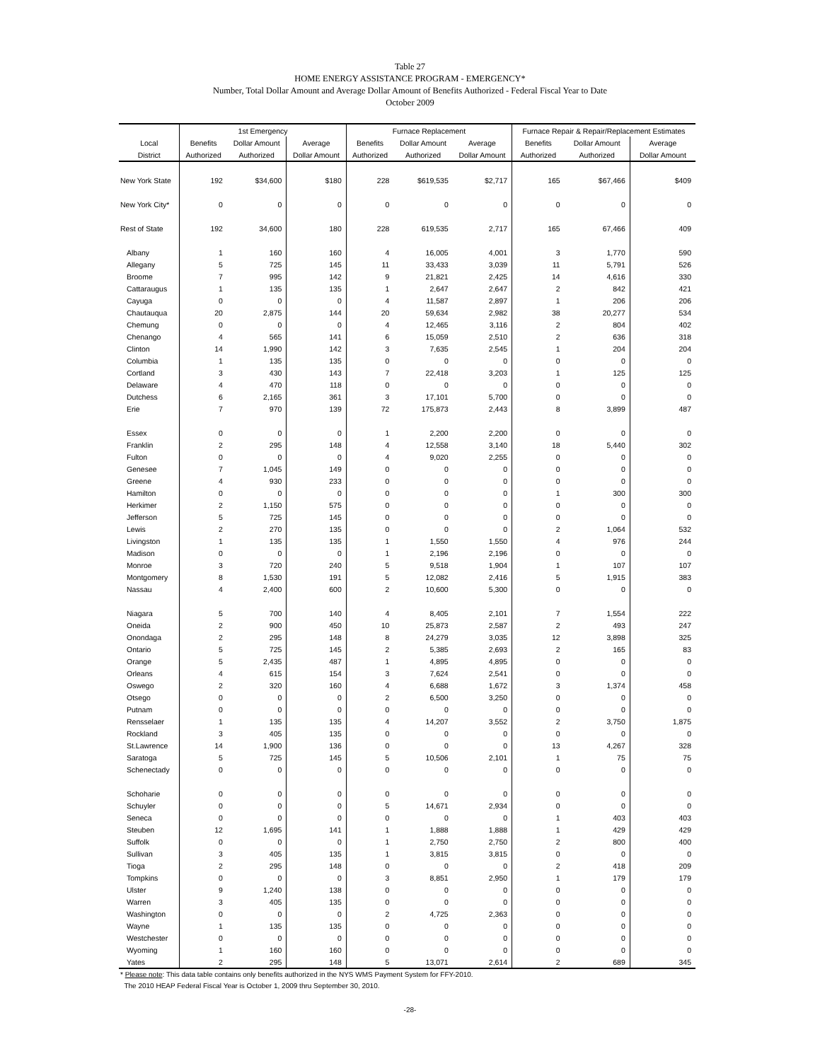Table 27
HOME ENERGY ASSISTANCE PROGRAM - EMERGENCY*
Number, Total Dollar Amount and Average Dollar Amount of Benefits Authorized - Federal Fiscal Year to Date
October 2009
| | 1st Emergency | | | Furnace Replacement | | | Furnace Repair & Repair/Replacement Estimates | | |
| --- | --- | --- | --- | --- | --- | --- | --- | --- | --- |
| Local | Benefits | Dollar Amount | Average | Benefits | Dollar Amount | Average | Benefits | Dollar Amount | Average |
| District | Authorized | Authorized | Dollar Amount | Authorized | Authorized | Dollar Amount | Authorized | Authorized | Dollar Amount |
| New York State | 192 | $34,600 | $180 | 228 | $619,535 | $2,717 | 165 | $67,466 | $409 |
| New York City* | 0 | 0 | 0 | 0 | 0 | 0 | 0 | 0 | 0 |
| Rest of State | 192 | 34,600 | 180 | 228 | 619,535 | 2,717 | 165 | 67,466 | 409 |
| Albany | 1 | 160 | 160 | 4 | 16,005 | 4,001 | 3 | 1,770 | 590 |
| Allegany | 5 | 725 | 145 | 11 | 33,433 | 3,039 | 11 | 5,791 | 526 |
| Broome | 7 | 995 | 142 | 9 | 21,821 | 2,425 | 14 | 4,616 | 330 |
| Cattaraugus | 1 | 135 | 135 | 1 | 2,647 | 2,647 | 2 | 842 | 421 |
| Cayuga | 0 | 0 | 0 | 4 | 11,587 | 2,897 | 1 | 206 | 206 |
| Chautauqua | 20 | 2,875 | 144 | 20 | 59,634 | 2,982 | 38 | 20,277 | 534 |
| Chemung | 0 | 0 | 0 | 4 | 12,465 | 3,116 | 2 | 804 | 402 |
| Chenango | 4 | 565 | 141 | 6 | 15,059 | 2,510 | 2 | 636 | 318 |
| Clinton | 14 | 1,990 | 142 | 3 | 7,635 | 2,545 | 1 | 204 | 204 |
| Columbia | 1 | 135 | 135 | 0 | 0 | 0 | 0 | 0 | 0 |
| Cortland | 3 | 430 | 143 | 7 | 22,418 | 3,203 | 1 | 125 | 125 |
| Delaware | 4 | 470 | 118 | 0 | 0 | 0 | 0 | 0 | 0 |
| Dutchess | 6 | 2,165 | 361 | 3 | 17,101 | 5,700 | 0 | 0 | 0 |
| Erie | 7 | 970 | 139 | 72 | 175,873 | 2,443 | 8 | 3,899 | 487 |
| Essex | 0 | 0 | 0 | 1 | 2,200 | 2,200 | 0 | 0 | 0 |
| Franklin | 2 | 295 | 148 | 4 | 12,558 | 3,140 | 18 | 5,440 | 302 |
| Fulton | 0 | 0 | 0 | 4 | 9,020 | 2,255 | 0 | 0 | 0 |
| Genesee | 7 | 1,045 | 149 | 0 | 0 | 0 | 0 | 0 | 0 |
| Greene | 4 | 930 | 233 | 0 | 0 | 0 | 0 | 0 | 0 |
| Hamilton | 0 | 0 | 0 | 0 | 0 | 0 | 1 | 300 | 300 |
| Herkimer | 2 | 1,150 | 575 | 0 | 0 | 0 | 0 | 0 | 0 |
| Jefferson | 5 | 725 | 145 | 0 | 0 | 0 | 0 | 0 | 0 |
| Lewis | 2 | 270 | 135 | 0 | 0 | 0 | 2 | 1,064 | 532 |
| Livingston | 1 | 135 | 135 | 1 | 1,550 | 1,550 | 4 | 976 | 244 |
| Madison | 0 | 0 | 0 | 1 | 2,196 | 2,196 | 0 | 0 | 0 |
| Monroe | 3 | 720 | 240 | 5 | 9,518 | 1,904 | 1 | 107 | 107 |
| Montgomery | 8 | 1,530 | 191 | 5 | 12,082 | 2,416 | 5 | 1,915 | 383 |
| Nassau | 4 | 2,400 | 600 | 2 | 10,600 | 5,300 | 0 | 0 | 0 |
| Niagara | 5 | 700 | 140 | 4 | 8,405 | 2,101 | 7 | 1,554 | 222 |
| Oneida | 2 | 900 | 450 | 10 | 25,873 | 2,587 | 2 | 493 | 247 |
| Onondaga | 2 | 295 | 148 | 8 | 24,279 | 3,035 | 12 | 3,898 | 325 |
| Ontario | 5 | 725 | 145 | 2 | 5,385 | 2,693 | 2 | 165 | 83 |
| Orange | 5 | 2,435 | 487 | 1 | 4,895 | 4,895 | 0 | 0 | 0 |
| Orleans | 4 | 615 | 154 | 3 | 7,624 | 2,541 | 0 | 0 | 0 |
| Oswego | 2 | 320 | 160 | 4 | 6,688 | 1,672 | 3 | 1,374 | 458 |
| Otsego | 0 | 0 | 0 | 2 | 6,500 | 3,250 | 0 | 0 | 0 |
| Putnam | 0 | 0 | 0 | 0 | 0 | 0 | 0 | 0 | 0 |
| Rensselaer | 1 | 135 | 135 | 4 | 14,207 | 3,552 | 2 | 3,750 | 1,875 |
| Rockland | 3 | 405 | 135 | 0 | 0 | 0 | 0 | 0 | 0 |
| St.Lawrence | 14 | 1,900 | 136 | 0 | 0 | 0 | 13 | 4,267 | 328 |
| Saratoga | 5 | 725 | 145 | 5 | 10,506 | 2,101 | 1 | 75 | 75 |
| Schenectady | 0 | 0 | 0 | 0 | 0 | 0 | 0 | 0 | 0 |
| Schoharie | 0 | 0 | 0 | 0 | 0 | 0 | 0 | 0 | 0 |
| Schuyler | 0 | 0 | 0 | 5 | 14,671 | 2,934 | 0 | 0 | 0 |
| Seneca | 0 | 0 | 0 | 0 | 0 | 0 | 1 | 403 | 403 |
| Steuben | 12 | 1,695 | 141 | 1 | 1,888 | 1,888 | 1 | 429 | 429 |
| Suffolk | 0 | 0 | 0 | 1 | 2,750 | 2,750 | 2 | 800 | 400 |
| Sullivan | 3 | 405 | 135 | 1 | 3,815 | 3,815 | 0 | 0 | 0 |
| Tioga | 2 | 295 | 148 | 0 | 0 | 0 | 2 | 418 | 209 |
| Tompkins | 0 | 0 | 0 | 3 | 8,851 | 2,950 | 1 | 179 | 179 |
| Ulster | 9 | 1,240 | 138 | 0 | 0 | 0 | 0 | 0 | 0 |
| Warren | 3 | 405 | 135 | 0 | 0 | 0 | 0 | 0 | 0 |
| Washington | 0 | 0 | 0 | 2 | 4,725 | 2,363 | 0 | 0 | 0 |
| Wayne | 1 | 135 | 135 | 0 | 0 | 0 | 0 | 0 | 0 |
| Westchester | 0 | 0 | 0 | 0 | 0 | 0 | 0 | 0 | 0 |
| Wyoming | 1 | 160 | 160 | 0 | 0 | 0 | 0 | 0 | 0 |
| Yates | 2 | 295 | 148 | 5 | 13,071 | 2,614 | 2 | 689 | 345 |
* Please note: This data table contains only benefits authorized in the NYS WMS Payment System for FFY-2010.
The 2010 HEAP Federal Fiscal Year is October 1, 2009 thru September 30, 2010.
-28-